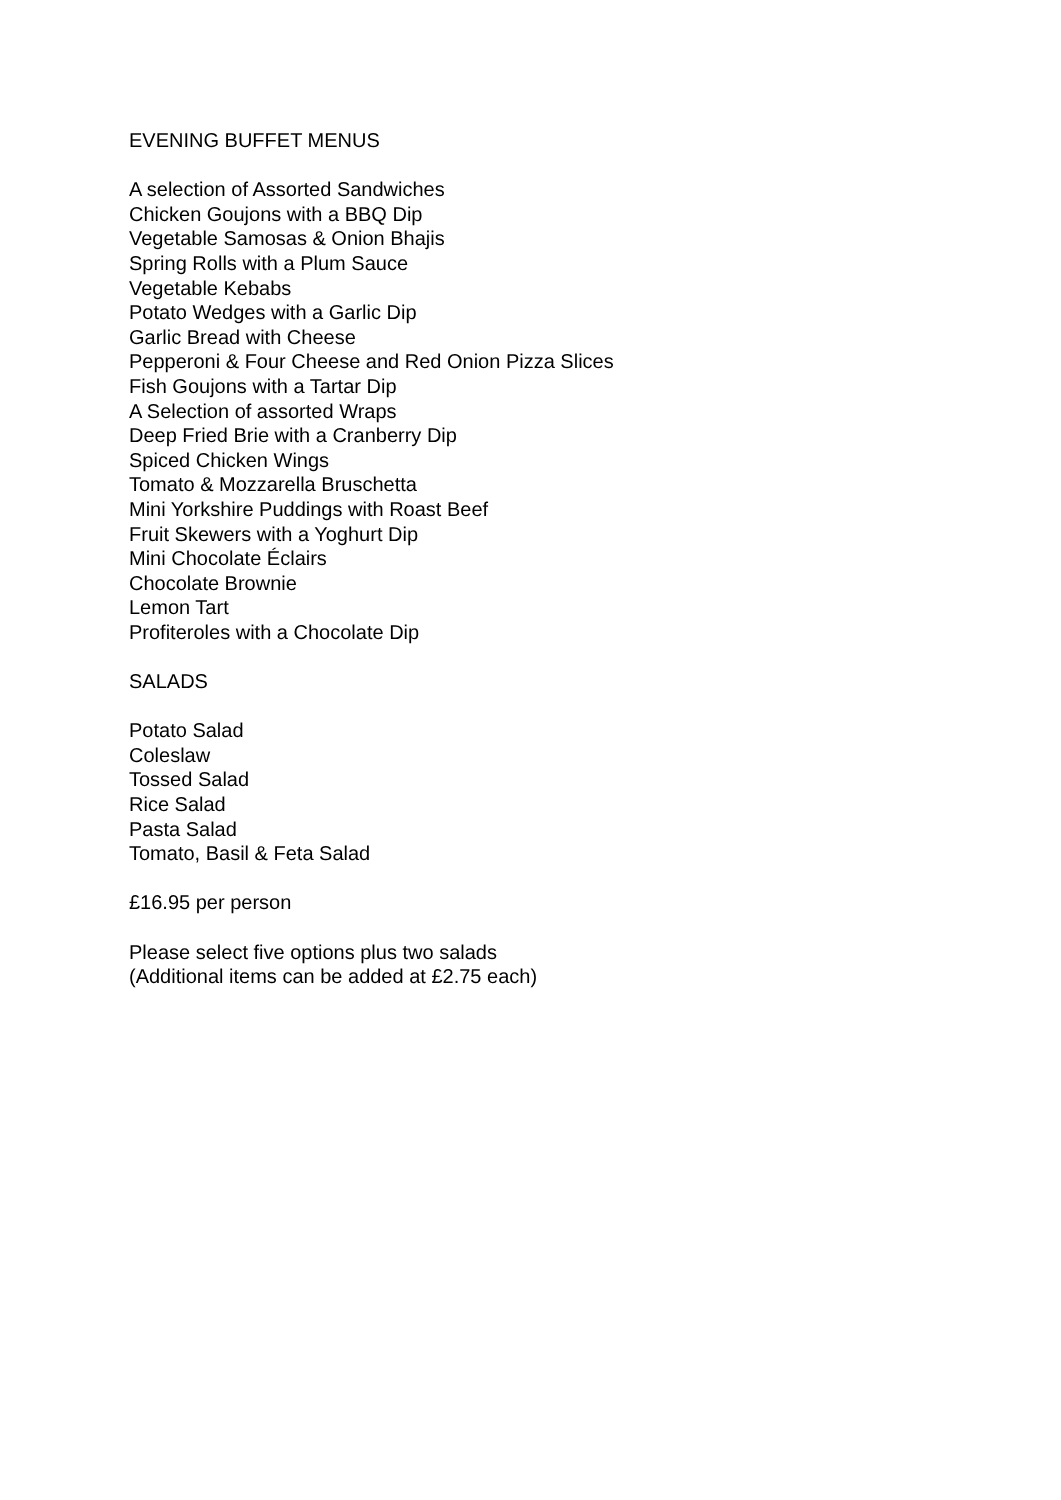EVENING BUFFET MENUS
A selection of Assorted Sandwiches
Chicken Goujons with a BBQ Dip
Vegetable Samosas & Onion Bhajis
Spring Rolls with a Plum Sauce
Vegetable Kebabs
Potato Wedges with a Garlic Dip
Garlic Bread with Cheese
Pepperoni & Four Cheese and Red Onion Pizza Slices
Fish Goujons with a Tartar Dip
A Selection of assorted Wraps
Deep Fried Brie with a Cranberry Dip
Spiced Chicken Wings
Tomato & Mozzarella Bruschetta
Mini Yorkshire Puddings with Roast Beef
Fruit Skewers with a Yoghurt Dip
Mini Chocolate Éclairs
Chocolate Brownie
Lemon Tart
Profiteroles with a Chocolate Dip
SALADS
Potato Salad
Coleslaw
Tossed Salad
Rice Salad
Pasta Salad
Tomato, Basil & Feta Salad
£16.95 per person
Please select five options plus two salads
(Additional items can be added at £2.75 each)